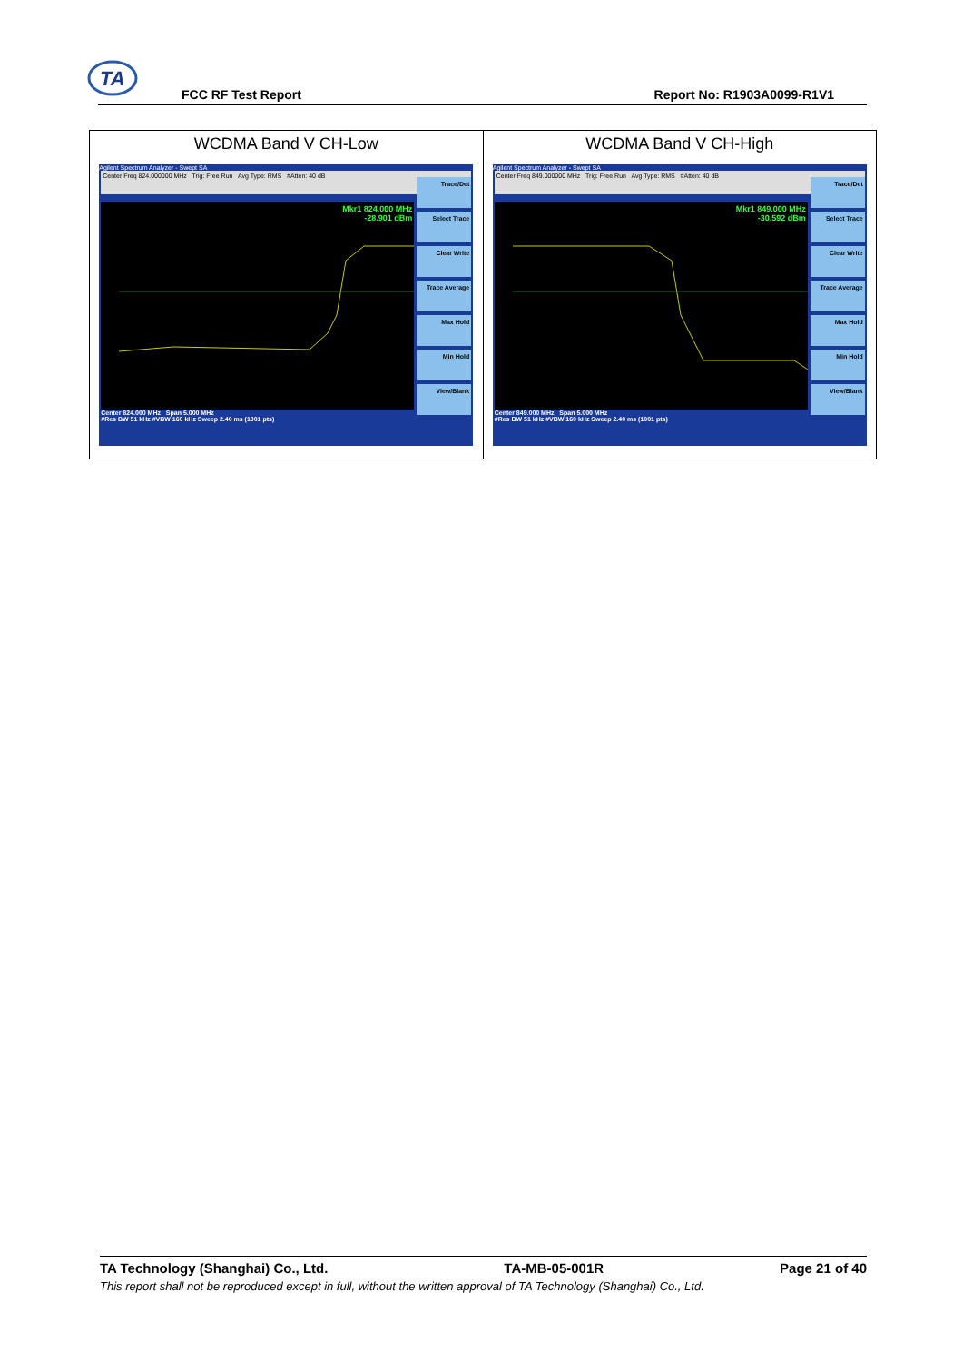TA
FCC RF Test Report Report No: R1903A0099-R1V1
| WCDMA Band V CH-Low Agilent Spectrum Analyzer - Swept SA Center Freq 824.000000 MHz Trig: Free Run Avg Type: RMS #Atten: 40 dB Mkr1 824.000 MHz -28.901 dBm Trace/Det Select Trace Clear Write Trace Average Max Hold Min Hold View/Blank Center 824.000 MHz Span 5.000 MHz #Res BW 51 kHz #VBW 160 kHz Sweep 2.40 ms (1001 pts) | WCDMA Band V CH-High Agilent Spectrum Analyzer - Swept SA Center Freq 849.000000 MHz Trig: Free Run Avg Type: RMS #Atten: 40 dB Mkr1 849.000 MHz -30.592 dBm Trace/Det Select Trace Clear Write Trace Average Max Hold Min Hold View/Blank Center 849.000 MHz Span 5.000 MHz #Res BW 51 kHz #VBW 160 kHz Sweep 2.40 ms (1001 pts) |
TA Technology (Shanghai) Co., Ltd. TA-MB-05-001R Page 21 of 40
This report shall not be reproduced except in full, without the written approval of TA Technology (Shanghai) Co., Ltd.